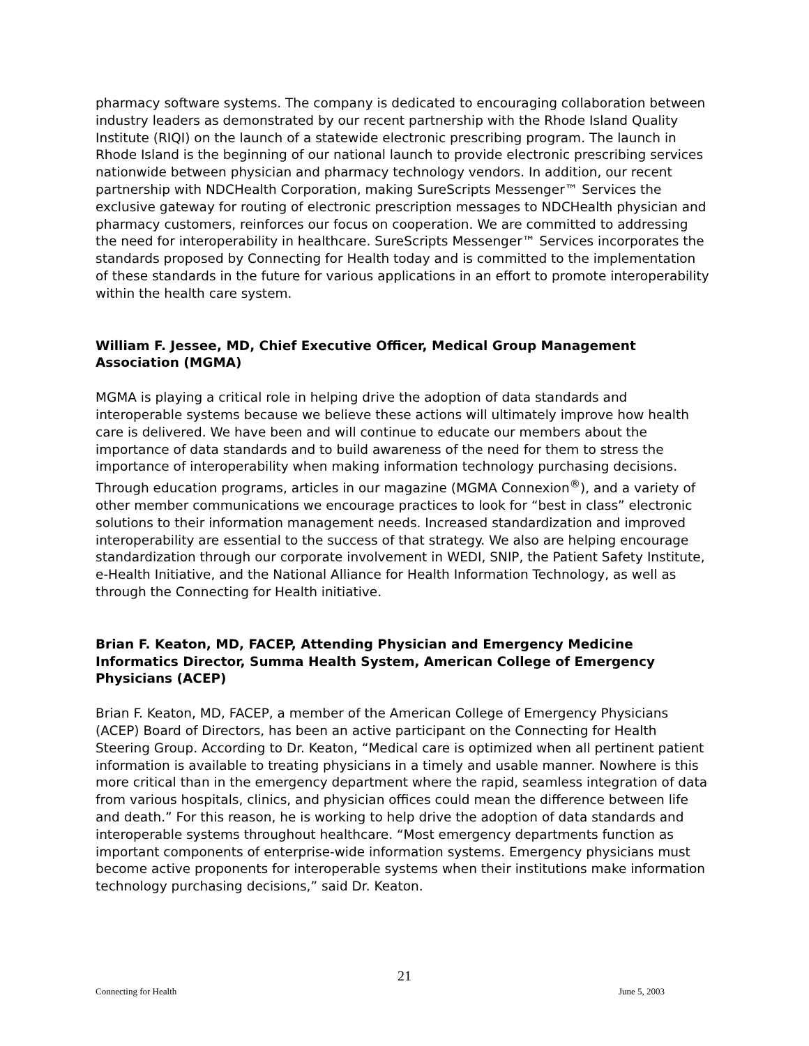pharmacy software systems. The company is dedicated to encouraging collaboration between industry leaders as demonstrated by our recent partnership with the Rhode Island Quality Institute (RIQI) on the launch of a statewide electronic prescribing program. The launch in Rhode Island is the beginning of our national launch to provide electronic prescribing services nationwide between physician and pharmacy technology vendors. In addition, our recent partnership with NDCHealth Corporation, making SureScripts Messenger™ Services the exclusive gateway for routing of electronic prescription messages to NDCHealth physician and pharmacy customers, reinforces our focus on cooperation. We are committed to addressing the need for interoperability in healthcare. SureScripts Messenger™ Services incorporates the standards proposed by Connecting for Health today and is committed to the implementation of these standards in the future for various applications in an effort to promote interoperability within the health care system.
William F. Jessee, MD, Chief Executive Officer, Medical Group Management Association (MGMA)
MGMA is playing a critical role in helping drive the adoption of data standards and interoperable systems because we believe these actions will ultimately improve how health care is delivered. We have been and will continue to educate our members about the importance of data standards and to build awareness of the need for them to stress the importance of interoperability when making information technology purchasing decisions. Through education programs, articles in our magazine (MGMA Connexion<sup>®</sup>), and a variety of other member communications we encourage practices to look for “best in class” electronic solutions to their information management needs. Increased standardization and improved interoperability are essential to the success of that strategy. We also are helping encourage standardization through our corporate involvement in WEDI, SNIP, the Patient Safety Institute, e-Health Initiative, and the National Alliance for Health Information Technology, as well as through the Connecting for Health initiative.
Brian F. Keaton, MD, FACEP, Attending Physician and Emergency Medicine Informatics Director, Summa Health System, American College of Emergency Physicians (ACEP)
Brian F. Keaton, MD, FACEP, a member of the American College of Emergency Physicians (ACEP) Board of Directors, has been an active participant on the Connecting for Health Steering Group. According to Dr. Keaton, “Medical care is optimized when all pertinent patient information is available to treating physicians in a timely and usable manner. Nowhere is this more critical than in the emergency department where the rapid, seamless integration of data from various hospitals, clinics, and physician offices could mean the difference between life and death.” For this reason, he is working to help drive the adoption of data standards and interoperable systems throughout healthcare. “Most emergency departments function as important components of enterprise-wide information systems. Emergency physicians must become active proponents for interoperable systems when their institutions make information technology purchasing decisions,” said Dr. Keaton.
21
Connecting for Health June 5, 2003